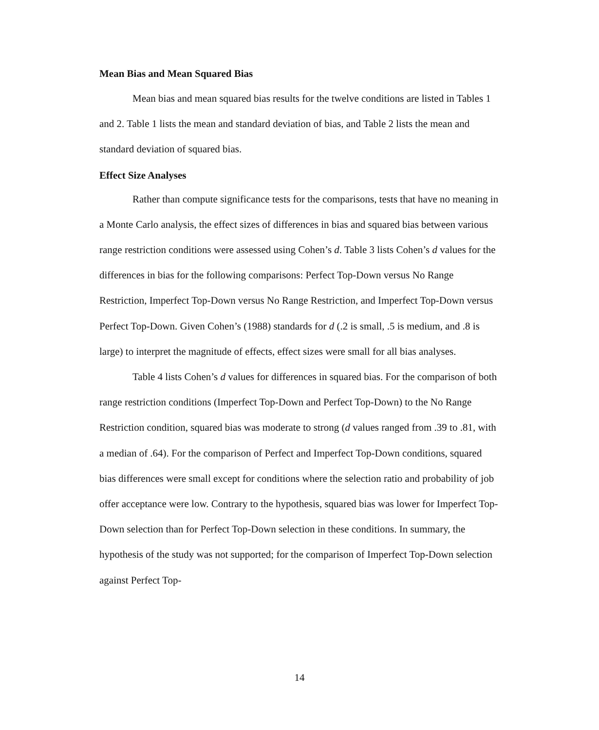Mean Bias and Mean Squared Bias
Mean bias and mean squared bias results for the twelve conditions are listed in Tables 1 and 2. Table 1 lists the mean and standard deviation of bias, and Table 2 lists the mean and standard deviation of squared bias.
Effect Size Analyses
Rather than compute significance tests for the comparisons, tests that have no meaning in a Monte Carlo analysis, the effect sizes of differences in bias and squared bias between various range restriction conditions were assessed using Cohen’s d. Table 3 lists Cohen’s d values for the differences in bias for the following comparisons: Perfect Top-Down versus No Range Restriction, Imperfect Top-Down versus No Range Restriction, and Imperfect Top-Down versus Perfect Top-Down. Given Cohen’s (1988) standards for d (.2 is small, .5 is medium, and .8 is large) to interpret the magnitude of effects, effect sizes were small for all bias analyses.
Table 4 lists Cohen’s d values for differences in squared bias. For the comparison of both range restriction conditions (Imperfect Top-Down and Perfect Top-Down) to the No Range Restriction condition, squared bias was moderate to strong (d values ranged from .39 to .81, with a median of .64). For the comparison of Perfect and Imperfect Top-Down conditions, squared bias differences were small except for conditions where the selection ratio and probability of job offer acceptance were low. Contrary to the hypothesis, squared bias was lower for Imperfect Top-Down selection than for Perfect Top-Down selection in these conditions. In summary, the hypothesis of the study was not supported; for the comparison of Imperfect Top-Down selection against Perfect Top-
14